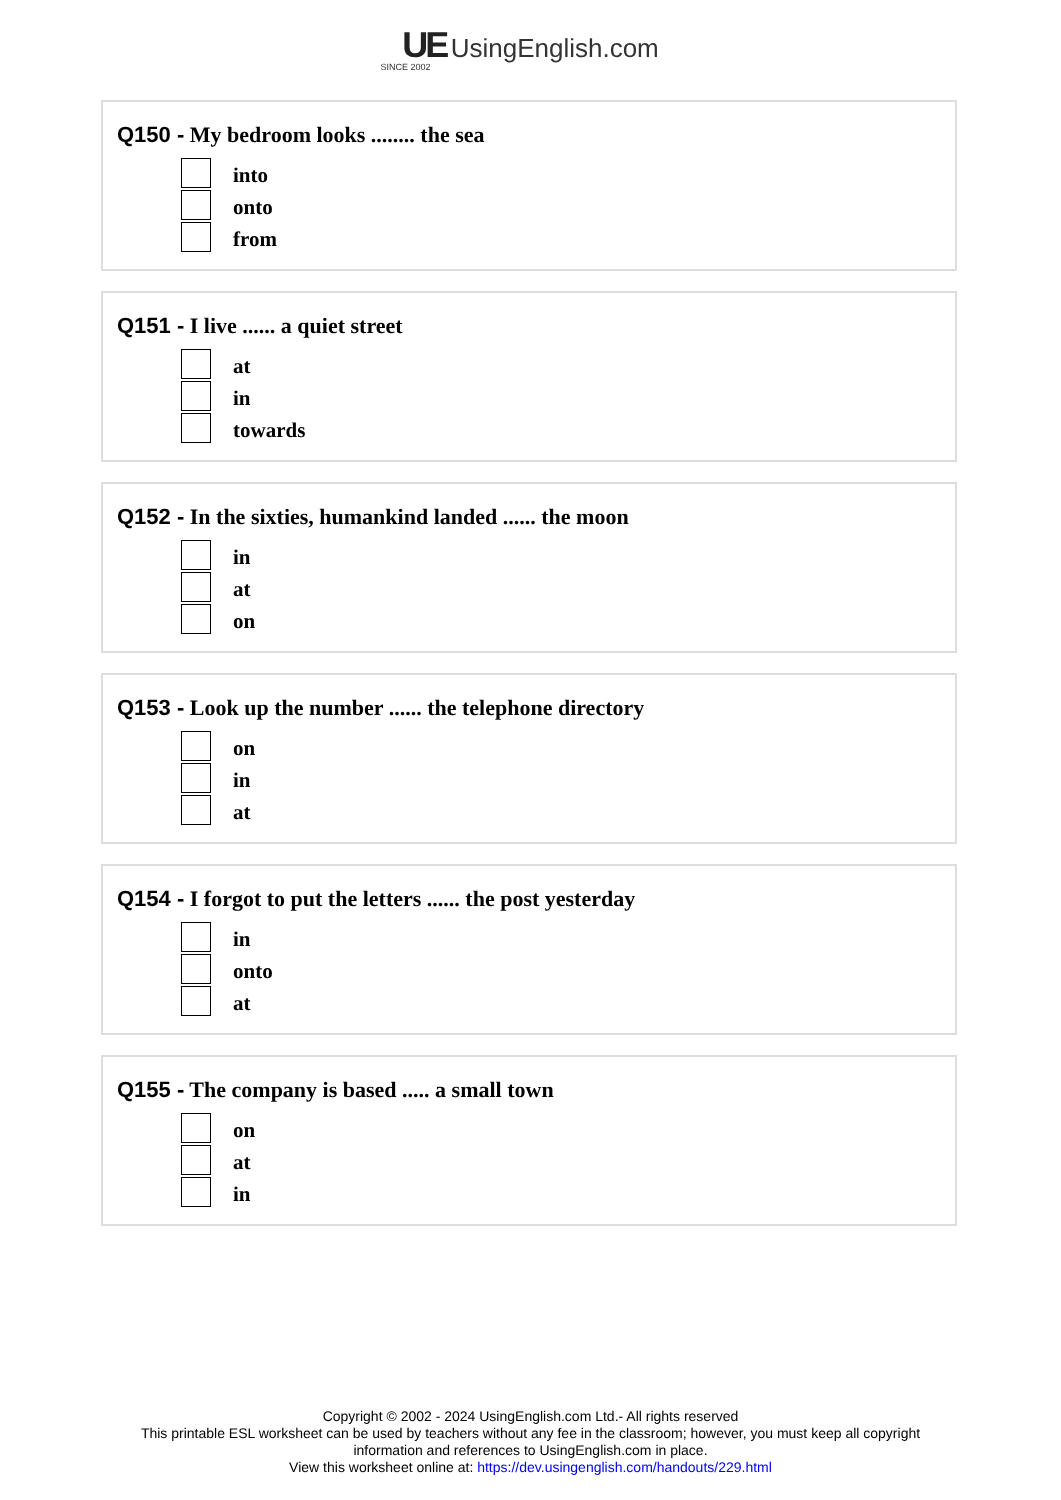UE UsingEnglish.com
SINCE 2002
Q150 - My bedroom looks ........ the sea
into
onto
from
Q151 - I live ...... a quiet street
at
in
towards
Q152 - In the sixties, humankind landed ...... the moon
in
at
on
Q153 - Look up the number ...... the telephone directory
on
in
at
Q154 - I forgot to put the letters ...... the post yesterday
in
onto
at
Q155 - The company is based ..... a small town
on
at
in
Copyright © 2002 - 2024 UsingEnglish.com Ltd.- All rights reserved
This printable ESL worksheet can be used by teachers without any fee in the classroom; however, you must keep all copyright information and references to UsingEnglish.com in place.
View this worksheet online at: https://dev.usingenglish.com/handouts/229.html